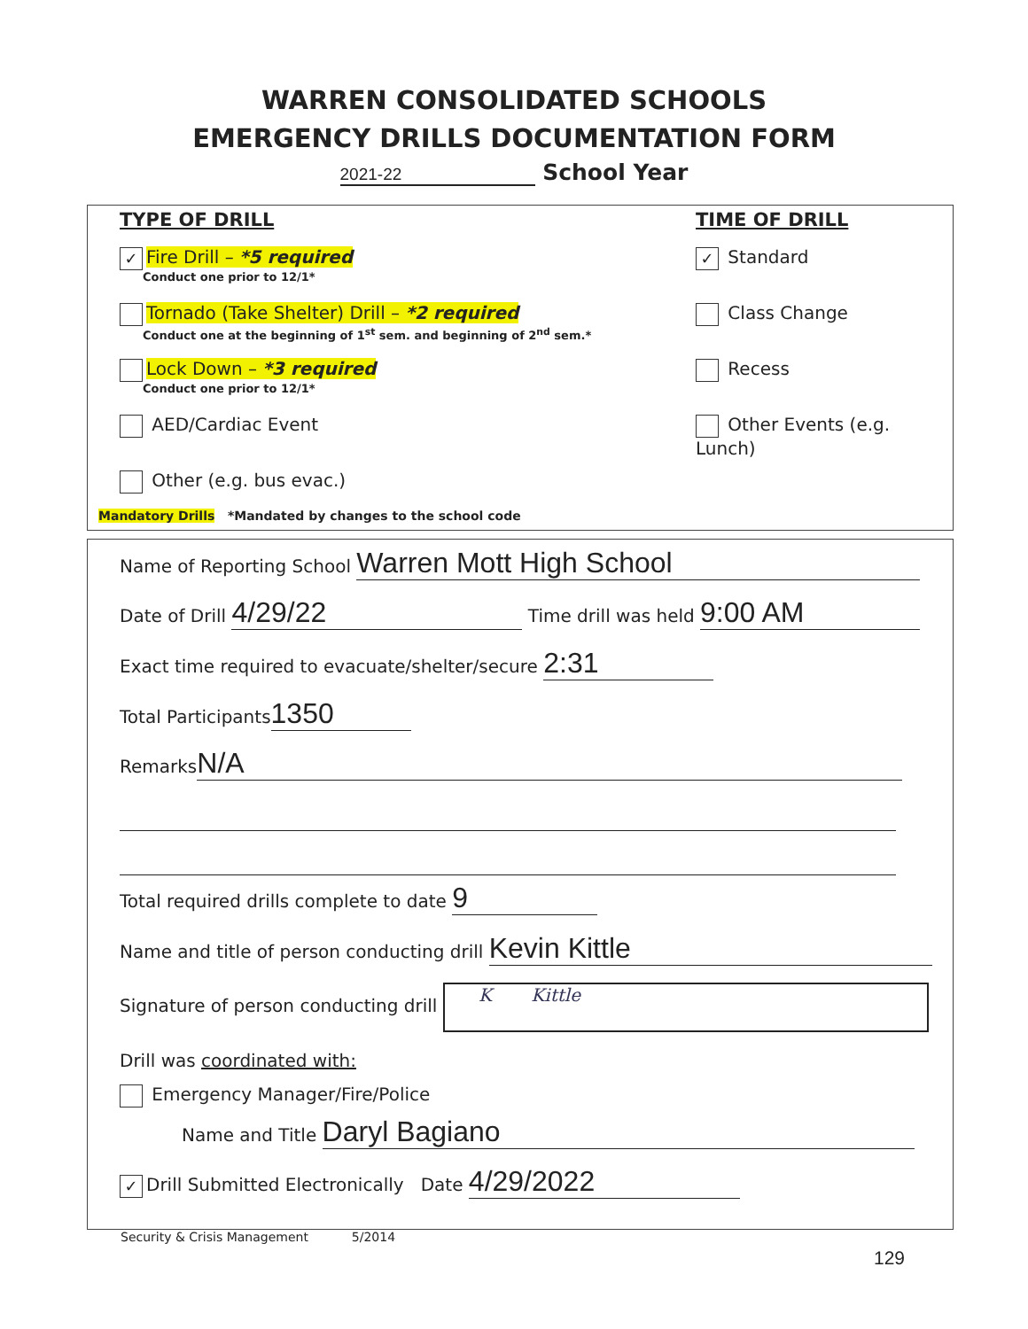WARREN CONSOLIDATED SCHOOLS
EMERGENCY DRILLS DOCUMENTATION FORM
2021-22 School Year
TYPE OF DRILL
✓ Fire Drill – *5 required
Conduct one prior to 12/1*
Tornado (Take Shelter) Drill – *2 required
Conduct one at the beginning of 1<sup>st</sup> sem. and beginning of 2<sup>nd</sup> sem.*
Lock Down – *3 required
Conduct one prior to 12/1*
AED/Cardiac Event
Other (e.g. bus evac.)
TIME OF DRILL
✓ Standard
Class Change
Recess
Other Events (e.g. Lunch)
Mandatory Drills *Mandated by changes to the school code
Name of Reporting School Warren Mott High School
Date of Drill 4/29/22 Time drill was held 9:00 AM
Exact time required to evacuate/shelter/secure 2:31
Total Participants 1350
Remarks N/A
Total required drills complete to date 9
Name and title of person conducting drill Kevin Kittle
Signature of person conducting drill K Kittle
Drill was coordinated with:
Emergency Manager/Fire/Police
Name and Title Daryl Bagiano
✓ Drill Submitted Electronically Date 4/29/2022
Security & Crisis Management 5/2014
129